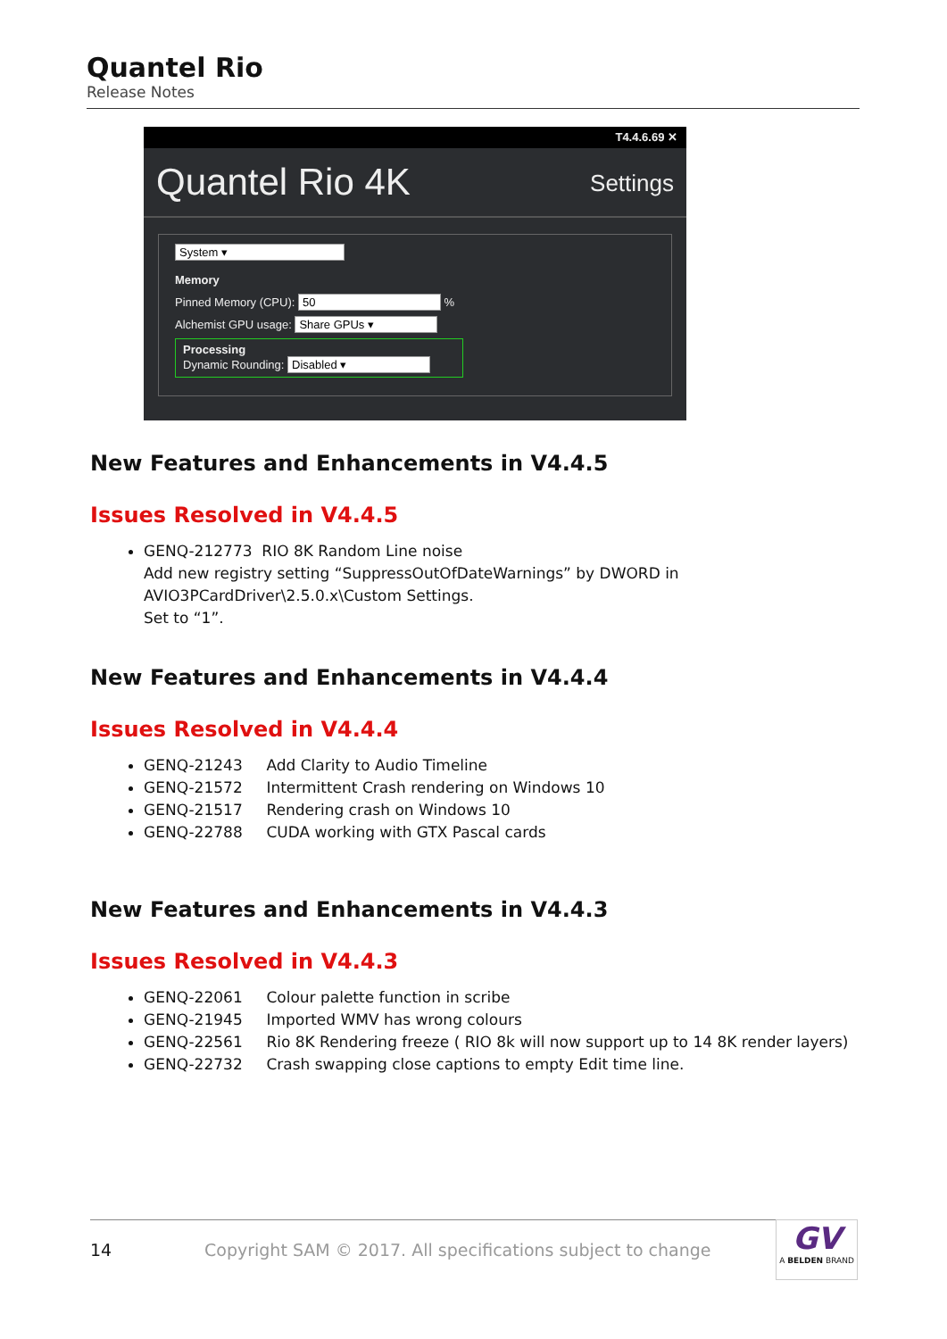Quantel Rio
Release Notes
T4.4.6.69 ✕
Quantel Rio 4K Settings
System ▾
Memory
Pinned Memory (CPU): 50 %
Alchemist GPU usage: Share GPUs ▾
Processing
Dynamic Rounding: Disabled ▾
New Features and Enhancements in V4.4.5
Issues Resolved in V4.4.5
GENQ-212773 RIO 8K Random Line noise
Add new registry setting “SuppressOutOfDateWarnings” by DWORD in AVIO3PCardDriver\2.5.0.x\Custom Settings.
Set to “1”.
New Features and Enhancements in V4.4.4
Issues Resolved in V4.4.4
GENQ-21243 Add Clarity to Audio Timeline
GENQ-21572 Intermittent Crash rendering on Windows 10
GENQ-21517 Rendering crash on Windows 10
GENQ-22788 CUDA working with GTX Pascal cards
New Features and Enhancements in V4.4.3
Issues Resolved in V4.4.3
GENQ-22061 Colour palette function in scribe
GENQ-21945 Imported WMV has wrong colours
GENQ-22561 Rio 8K Rendering freeze ( RIO 8k will now support up to 14 8K render layers)
GENQ-22732 Crash swapping close captions to empty Edit time line.
14 Copyright SAM © 2017. All specifications subject to change
GV
A BELDEN BRAND